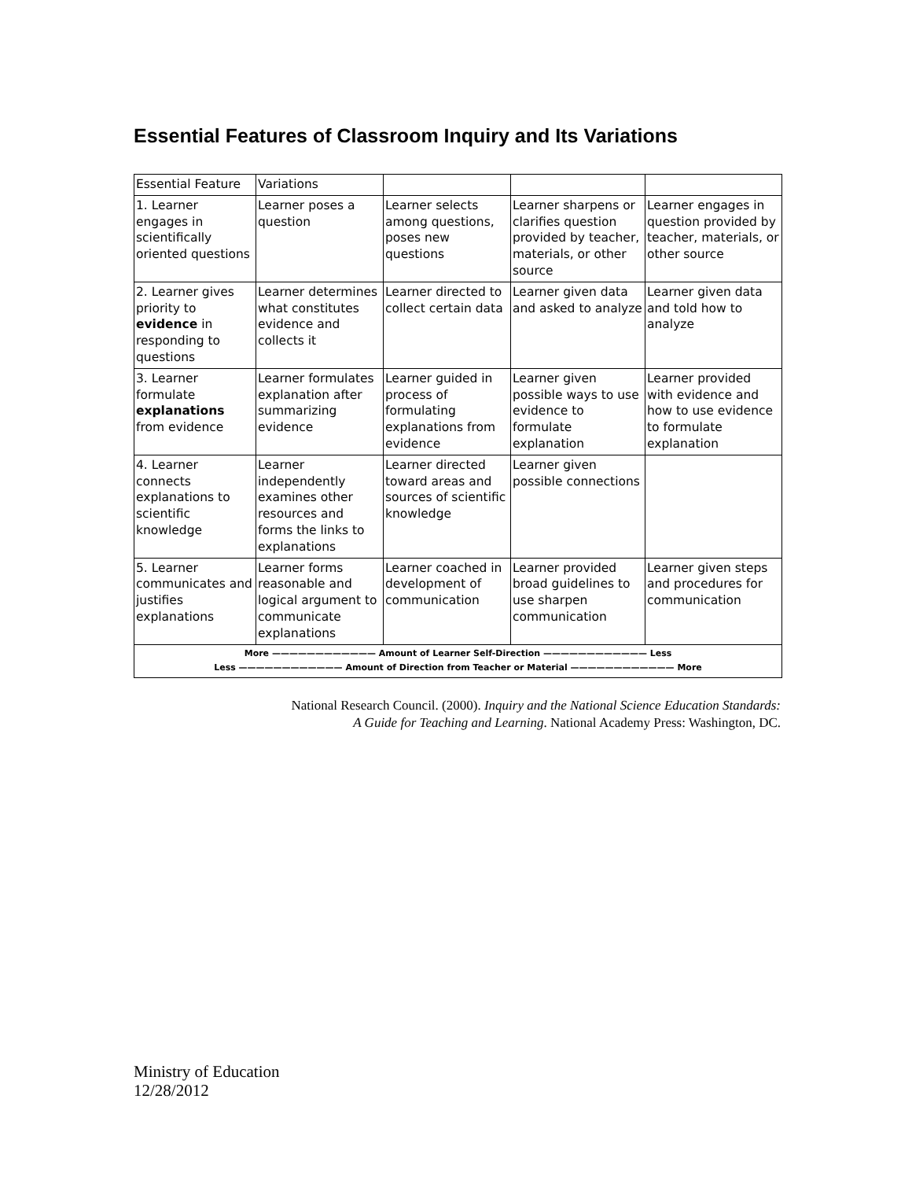Essential Features of Classroom Inquiry and Its Variations
| Essential Feature | Variations | | | |
| 1. Learner engages in scientifically oriented questions | Learner poses a question | Learner selects among questions, poses new questions | Learner sharpens or clarifies question provided by teacher, materials, or other source | Learner engages in question provided by teacher, materials, or other source |
| 2. Learner gives priority to evidence in responding to questions | Learner determines what constitutes evidence and collects it | Learner directed to collect certain data | Learner given data and asked to analyze | Learner given data and told how to analyze |
| 3. Learner formulate explanations from evidence | Learner formulates explanation after summarizing evidence | Learner guided in process of formulating explanations from evidence | Learner given possible ways to use evidence to formulate explanation | Learner provided with evidence and how to use evidence to formulate explanation |
| 4. Learner connects explanations to scientific knowledge | Learner independently examines other resources and forms the links to explanations | Learner directed toward areas and sources of scientific knowledge | Learner given possible connections | |
| 5. Learner communicates and justifies explanations | Learner forms reasonable and logical argument to communicate explanations | Learner coached in development of communication | Learner provided broad guidelines to use sharpen communication | Learner given steps and procedures for communication |
| More ———————————— Amount of Learner Self-Direction ———————————— Less Less ———————————— Amount of Direction from Teacher or Material ———————————— More | | | | |
National Research Council. (2000). Inquiry and the National Science Education Standards:
A Guide for Teaching and Learning. National Academy Press: Washington, DC.
Ministry of Education
12/28/2012